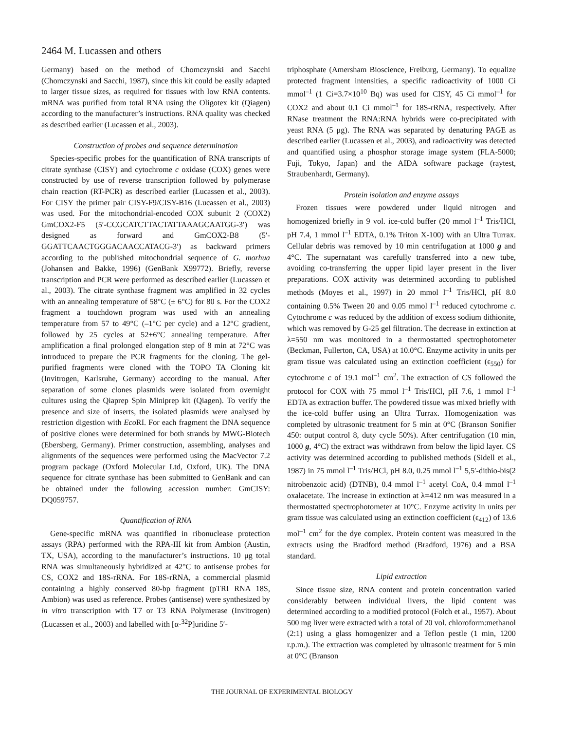2464 M. Lucassen and others
Germany) based on the method of Chomczynski and Sacchi (Chomczynski and Sacchi, 1987), since this kit could be easily adapted to larger tissue sizes, as required for tissues with low RNA contents. mRNA was purified from total RNA using the Oligotex kit (Qiagen) according to the manufacturer’s instructions. RNA quality was checked as described earlier (Lucassen et al., 2003).
Construction of probes and sequence determination
Species-specific probes for the quantification of RNA transcripts of citrate synthase (CISY) and cytochrome c oxidase (COX) genes were constructed by use of reverse transcription followed by polymerase chain reaction (RT-PCR) as described earlier (Lucassen et al., 2003). For CISY the primer pair CISY-F9/CISY-B16 (Lucassen et al., 2003) was used. For the mitochondrial-encoded COX subunit 2 (COX2) GmCOX2-F5 (5′-CCGCATCTTACTATTAAAGCAATGG-3′) was designed as forward and GmCOX2-B8 (5′-GGATTCAACTGGGACAACCATACG-3′) as backward primers according to the published mitochondrial sequence of G. morhua (Johansen and Bakke, 1996) (GenBank X99772). Briefly, reverse transcription and PCR were performed as described earlier (Lucassen et al., 2003). The citrate synthase fragment was amplified in 32 cycles with an annealing temperature of 58°C (± 6°C) for 80 s. For the COX2 fragment a touchdown program was used with an annealing temperature from 57 to 49°C (–1°C per cycle) and a 12°C gradient, followed by 25 cycles at 52±6°C annealing temperature. After amplification a final prolonged elongation step of 8 min at 72°C was introduced to prepare the PCR fragments for the cloning. The gel-purified fragments were cloned with the TOPO TA Cloning kit (Invitrogen, Karlsruhe, Germany) according to the manual. After separation of some clones plasmids were isolated from overnight cultures using the Qiaprep Spin Miniprep kit (Qiagen). To verify the presence and size of inserts, the isolated plasmids were analysed by restriction digestion with Eco RI. For each fragment the DNA sequence of positive clones were determined for both strands by MWG-Biotech (Ebersberg, Germany). Primer construction, assembling, analyses and alignments of the sequences were performed using the MacVector 7.2 program package (Oxford Molecular Ltd, Oxford, UK). The DNA sequence for citrate synthase has been submitted to GenBank and can be obtained under the following accession number: GmCISY: DQ059757.
Quantification of RNA
Gene-specific mRNA was quantified in ribonuclease protection assays (RPA) performed with the RPA-III kit from Ambion (Austin, TX, USA), according to the manufacturer’s instructions. 10 μg total RNA was simultaneously hybridized at 42°C to antisense probes for CS, COX2 and 18S-rRNA. For 18S-rRNA, a commercial plasmid containing a highly conserved 80-bp fragment (pTRI RNA 18S, Ambion) was used as reference. Probes (antisense) were synthesized by in vitro transcription with T7 or T3 RNA Polymerase (Invitrogen) (Lucassen et al., 2003) and labelled with [α-<sup>32</sup>P]uridine 5′-
triphosphate (Amersham Bioscience, Freiburg, Germany). To equalize protected fragment intensities, a specific radioactivity of 1000 Ci mmol<sup>–1</sup> (1 Ci=3.7×10<sup>10</sup> Bq) was used for CISY, 45 Ci mmol<sup>–1</sup> for COX2 and about 0.1 Ci mmol<sup>–1</sup> for 18S-rRNA, respectively. After RNase treatment the RNA:RNA hybrids were co-precipitated with yeast RNA (5 μg). The RNA was separated by denaturing PAGE as described earlier (Lucassen et al., 2003), and radioactivity was detected and quantified using a phosphor storage image system (FLA-5000; Fuji, Tokyo, Japan) and the AIDA software package (raytest, Straubenhardt, Germany).
Protein isolation and enzyme assays
Frozen tissues were powdered under liquid nitrogen and homogenized briefly in 9 vol. ice-cold buffer (20 mmol l<sup>–1</sup> Tris/HCl, pH 7.4, 1 mmol l<sup>–1</sup> EDTA, 0.1% Triton X-100) with an Ultra Turrax. Cellular debris was removed by 10 min centrifugation at 1000 g and 4°C. The supernatant was carefully transferred into a new tube, avoiding co-transferring the upper lipid layer present in the liver preparations. COX activity was determined according to published methods (Moyes et al., 1997) in 20 mmol l<sup>–1</sup> Tris/HCl, pH 8.0 containing 0.5% Tween 20 and 0.05 mmol l<sup>–1</sup> reduced cytochrome c. Cytochrome c was reduced by the addition of excess sodium dithionite, which was removed by G-25 gel filtration. The decrease in extinction at λ=550 nm was monitored in a thermostatted spectrophotometer (Beckman, Fullerton, CA, USA) at 10.0°C. Enzyme activity in units per gram tissue was calculated using an extinction coefficient (ϵ<sub>550</sub>) for cytochrome c of 19.1 mol<sup>–1</sup> cm<sup>2</sup>. The extraction of CS followed the protocol for COX with 75 mmol l<sup>–1</sup> Tris/HCl, pH 7.6, 1 mmol l<sup>–1</sup> EDTA as extraction buffer. The powdered tissue was mixed briefly with the ice-cold buffer using an Ultra Turrax. Homogenization was completed by ultrasonic treatment for 5 min at 0°C (Branson Sonifier 450: output control 8, duty cycle 50%). After centrifugation (10 min, 1000 g, 4°C) the extract was withdrawn from below the lipid layer. CS activity was determined according to published methods (Sidell et al., 1987) in 75 mmol l<sup>–1</sup> Tris/HCl, pH 8.0, 0.25 mmol l<sup>–1</sup> 5,5′-dithio-bis(2 nitrobenzoic acid) (DTNB), 0.4 mmol l<sup>–1</sup> acetyl CoA, 0.4 mmol l<sup>–1</sup> oxalacetate. The increase in extinction at λ=412 nm was measured in a thermostatted spectrophotometer at 10°C. Enzyme activity in units per gram tissue was calculated using an extinction coefficient (ϵ<sub>412</sub>) of 13.6 mol<sup>–1</sup> cm<sup>2</sup> for the dye complex. Protein content was measured in the extracts using the Bradford method (Bradford, 1976) and a BSA standard.
Lipid extraction
Since tissue size, RNA content and protein concentration varied considerably between individual livers, the lipid content was determined according to a modified protocol (Folch et al., 1957). About 500 mg liver were extracted with a total of 20 vol. chloroform:methanol (2:1) using a glass homogenizer and a Teflon pestle (1 min, 1200 r.p.m.). The extraction was completed by ultrasonic treatment for 5 min at 0°C (Branson
THE JOURNAL OF EXPERIMENTAL BIOLOGY